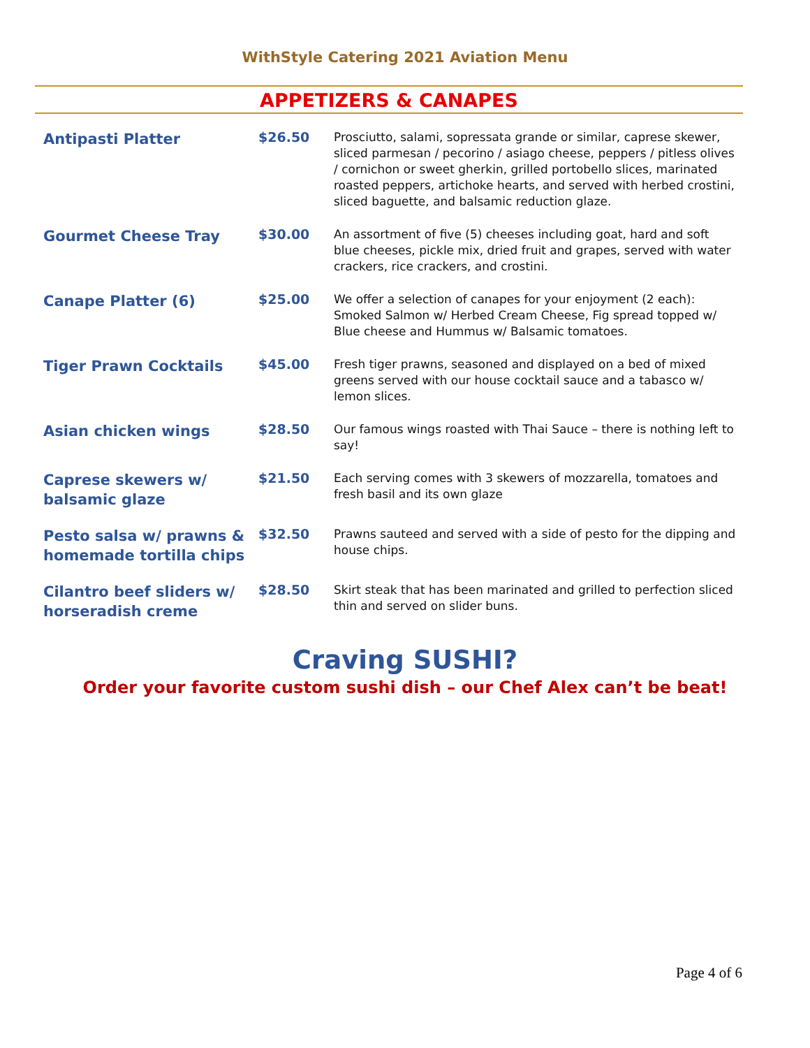WithStyle Catering 2021 Aviation Menu
APPETIZERS & CANAPES
| Antipasti Platter | $26.50 | Prosciutto, salami, sopressata grande or similar, caprese skewer, sliced parmesan / pecorino / asiago cheese, peppers / pitless olives / cornichon or sweet gherkin, grilled portobello slices, marinated roasted peppers, artichoke hearts, and served with herbed crostini, sliced baguette, and balsamic reduction glaze. |
| Gourmet Cheese Tray | $30.00 | An assortment of five (5) cheeses including goat, hard and soft blue cheeses, pickle mix, dried fruit and grapes, served with water crackers, rice crackers, and crostini. |
| Canape Platter (6) | $25.00 | We offer a selection of canapes for your enjoyment (2 each): Smoked Salmon w/ Herbed Cream Cheese, Fig spread topped w/ Blue cheese and Hummus w/ Balsamic tomatoes. |
| Tiger Prawn Cocktails | $45.00 | Fresh tiger prawns, seasoned and displayed on a bed of mixed greens served with our house cocktail sauce and a tabasco w/ lemon slices. |
| Asian chicken wings | $28.50 | Our famous wings roasted with Thai Sauce – there is nothing left to say! |
| Caprese skewers w/ balsamic glaze | $21.50 | Each serving comes with 3 skewers of mozzarella, tomatoes and fresh basil and its own glaze |
| Pesto salsa w/ prawns & homemade tortilla chips | $32.50 | Prawns sauteed and served with a side of pesto for the dipping and house chips. |
| Cilantro beef sliders w/ horseradish creme | $28.50 | Skirt steak that has been marinated and grilled to perfection sliced thin and served on slider buns. |
Craving SUSHI?
Order your favorite custom sushi dish – our Chef Alex can’t be beat!
Page 4 of 6